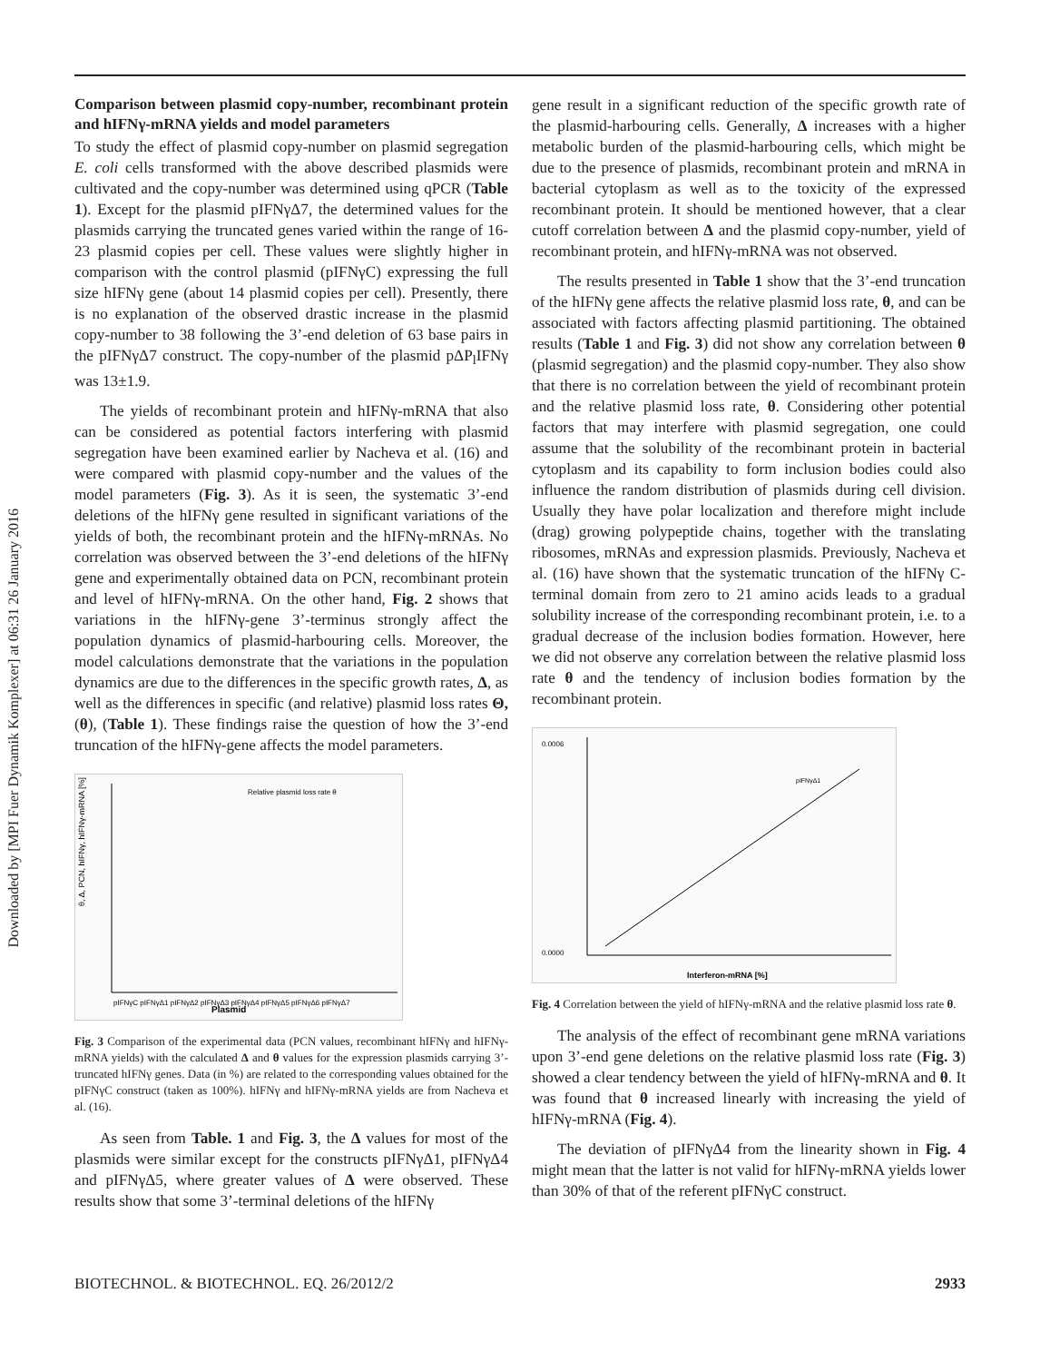Downloaded by [MPI Fuer Dynamik Komplexer] at 06:31 26 January 2016
Comparison between plasmid copy-number, recombinant protein and hIFNγ-mRNA yields and model parameters
To study the effect of plasmid copy-number on plasmid segregation E. coli cells transformed with the above described plasmids were cultivated and the copy-number was determined using qPCR (Table 1). Except for the plasmid pIFNγΔ7, the determined values for the plasmids carrying the truncated genes varied within the range of 16-23 plasmid copies per cell. These values were slightly higher in comparison with the control plasmid (pIFNγC) expressing the full size hIFNγ gene (about 14 plasmid copies per cell). Presently, there is no explanation of the observed drastic increase in the plasmid copy-number to 38 following the 3’-end deletion of 63 base pairs in the pIFNγΔ7 construct. The copy-number of the plasmid pΔP<sub>l</sub>IFNγ was 13±1.9.
The yields of recombinant protein and hIFNγ-mRNA that also can be considered as potential factors interfering with plasmid segregation have been examined earlier by Nacheva et al. (16) and were compared with plasmid copy-number and the values of the model parameters (Fig. 3). As it is seen, the systematic 3’-end deletions of the hIFNγ gene resulted in significant variations of the yields of both, the recombinant protein and the hIFNγ-mRNAs. No correlation was observed between the 3’-end deletions of the hIFNγ gene and experimentally obtained data on PCN, recombinant protein and level of hIFNγ-mRNA. On the other hand, Fig. 2 shows that variations in the hIFNγ-gene 3’-terminus strongly affect the population dynamics of plasmid-harbouring cells. Moreover, the model calculations demonstrate that the variations in the population dynamics are due to the differences in the specific growth rates, Δ, as well as the differences in specific (and relative) plasmid loss rates Θ, (θ), (Table 1). These findings raise the question of how the 3’-end truncation of the hIFNγ-gene affects the model parameters.
θ, Δ, PCN, hIFNγ, hIFNγ-mRNA [%]
Plasmid
pIFNγC pIFNγΔ1 pIFNγΔ2 pIFNγΔ3 pIFNγΔ4 pIFNγΔ5 pIFNγΔ6 pIFNγΔ7
Relative plasmid loss rate θ
Fig. 3 Comparison of the experimental data (PCN values, recombinant hIFNγ and hIFNγ-mRNA yields) with the calculated Δ and θ values for the expression plasmids carrying 3’-truncated hIFNγ genes. Data (in %) are related to the corresponding values obtained for the pIFNγC construct (taken as 100%). hIFNγ and hIFNγ-mRNA yields are from Nacheva et al. (16).
As seen from Table. 1 and Fig. 3, the Δ values for most of the plasmids were similar except for the constructs pIFNγΔ1, pIFNγΔ4 and pIFNγΔ5, where greater values of Δ were observed. These results show that some 3’-terminal deletions of the hIFNγ
gene result in a significant reduction of the specific growth rate of the plasmid-harbouring cells. Generally, Δ increases with a higher metabolic burden of the plasmid-harbouring cells, which might be due to the presence of plasmids, recombinant protein and mRNA in bacterial cytoplasm as well as to the toxicity of the expressed recombinant protein. It should be mentioned however, that a clear cutoff correlation between Δ and the plasmid copy-number, yield of recombinant protein, and hIFNγ-mRNA was not observed.
The results presented in Table 1 show that the 3’-end truncation of the hIFNγ gene affects the relative plasmid loss rate, θ, and can be associated with factors affecting plasmid partitioning. The obtained results (Table 1 and Fig. 3) did not show any correlation between θ (plasmid segregation) and the plasmid copy-number. They also show that there is no correlation between the yield of recombinant protein and the relative plasmid loss rate, θ. Considering other potential factors that may interfere with plasmid segregation, one could assume that the solubility of the recombinant protein in bacterial cytoplasm and its capability to form inclusion bodies could also influence the random distribution of plasmids during cell division. Usually they have polar localization and therefore might include (drag) growing polypeptide chains, together with the translating ribosomes, mRNAs and expression plasmids. Previously, Nacheva et al. (16) have shown that the systematic truncation of the hIFNγ C-terminal domain from zero to 21 amino acids leads to a gradual solubility increase of the corresponding recombinant protein, i.e. to a gradual decrease of the inclusion bodies formation. However, here we did not observe any correlation between the relative plasmid loss rate θ and the tendency of inclusion bodies formation by the recombinant protein.
0.0006
0.0000
Interferon-mRNA [%]
pIFNγΔ1
Fig. 4 Correlation between the yield of hIFNγ-mRNA and the relative plasmid loss rate θ.
The analysis of the effect of recombinant gene mRNA variations upon 3’-end gene deletions on the relative plasmid loss rate (Fig. 3) showed a clear tendency between the yield of hIFNγ-mRNA and θ. It was found that θ increased linearly with increasing the yield of hIFNγ-mRNA (Fig. 4).
The deviation of pIFNγΔ4 from the linearity shown in Fig. 4 might mean that the latter is not valid for hIFNγ-mRNA yields lower than 30% of that of the referent pIFNγC construct.
BIOTECHNOL. & BIOTECHNOL. EQ. 26/2012/2 2933